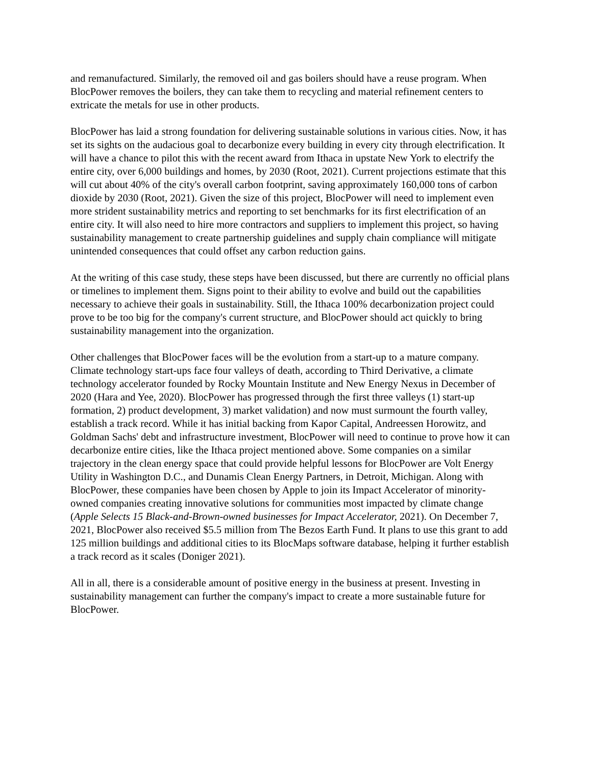and remanufactured. Similarly, the removed oil and gas boilers should have a reuse program. When BlocPower removes the boilers, they can take them to recycling and material refinement centers to extricate the metals for use in other products.
BlocPower has laid a strong foundation for delivering sustainable solutions in various cities. Now, it has set its sights on the audacious goal to decarbonize every building in every city through electrification. It will have a chance to pilot this with the recent award from Ithaca in upstate New York to electrify the entire city, over 6,000 buildings and homes, by 2030 (Root, 2021). Current projections estimate that this will cut about 40% of the city's overall carbon footprint, saving approximately 160,000 tons of carbon dioxide by 2030 (Root, 2021). Given the size of this project, BlocPower will need to implement even more strident sustainability metrics and reporting to set benchmarks for its first electrification of an entire city. It will also need to hire more contractors and suppliers to implement this project, so having sustainability management to create partnership guidelines and supply chain compliance will mitigate unintended consequences that could offset any carbon reduction gains.
At the writing of this case study, these steps have been discussed, but there are currently no official plans or timelines to implement them. Signs point to their ability to evolve and build out the capabilities necessary to achieve their goals in sustainability. Still, the Ithaca 100% decarbonization project could prove to be too big for the company's current structure, and BlocPower should act quickly to bring sustainability management into the organization.
Other challenges that BlocPower faces will be the evolution from a start-up to a mature company. Climate technology start-ups face four valleys of death, according to Third Derivative, a climate technology accelerator founded by Rocky Mountain Institute and New Energy Nexus in December of 2020 (Hara and Yee, 2020). BlocPower has progressed through the first three valleys (1) start-up formation, 2) product development, 3) market validation) and now must surmount the fourth valley, establish a track record. While it has initial backing from Kapor Capital, Andreessen Horowitz, and Goldman Sachs' debt and infrastructure investment, BlocPower will need to continue to prove how it can decarbonize entire cities, like the Ithaca project mentioned above. Some companies on a similar trajectory in the clean energy space that could provide helpful lessons for BlocPower are Volt Energy Utility in Washington D.C., and Dunamis Clean Energy Partners, in Detroit, Michigan. Along with BlocPower, these companies have been chosen by Apple to join its Impact Accelerator of minority-owned companies creating innovative solutions for communities most impacted by climate change (Apple Selects 15 Black-and-Brown-owned businesses for Impact Accelerator, 2021). On December 7, 2021, BlocPower also received $5.5 million from The Bezos Earth Fund. It plans to use this grant to add 125 million buildings and additional cities to its BlocMaps software database, helping it further establish a track record as it scales (Doniger 2021).
All in all, there is a considerable amount of positive energy in the business at present. Investing in sustainability management can further the company's impact to create a more sustainable future for BlocPower.